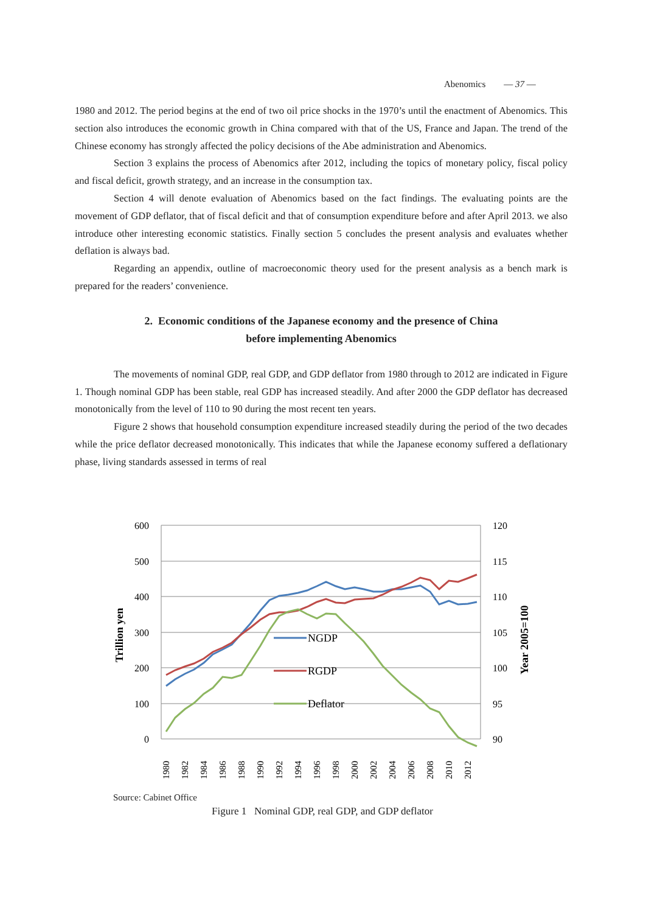Abenomics — 37 —
1980 and 2012. The period begins at the end of two oil price shocks in the 1970’s until the enactment of Abenomics. This section also introduces the economic growth in China compared with that of the US, France and Japan. The trend of the Chinese economy has strongly affected the policy decisions of the Abe administration and Abenomics.
Section 3 explains the process of Abenomics after 2012, including the topics of monetary policy, fiscal policy and fiscal deficit, growth strategy, and an increase in the consumption tax.
Section 4 will denote evaluation of Abenomics based on the fact findings. The evaluating points are the movement of GDP deflator, that of fiscal deficit and that of consumption expenditure before and after April 2013. we also introduce other interesting economic statistics. Finally section 5 concludes the present analysis and evaluates whether deflation is always bad.
Regarding an appendix, outline of macroeconomic theory used for the present analysis as a bench mark is prepared for the readers’ convenience.
2. Economic conditions of the Japanese economy and the presence of China
before implementing Abenomics
The movements of nominal GDP, real GDP, and GDP deflator from 1980 through to 2012 are indicated in Figure 1. Though nominal GDP has been stable, real GDP has increased steadily. And after 2000 the GDP deflator has decreased monotonically from the level of 110 to 90 during the most recent ten years.
Figure 2 shows that household consumption expenditure increased steadily during the period of the two decades while the price deflator decreased monotonically. This indicates that while the Japanese economy suffered a deflationary phase, living standards assessed in terms of real
600
500
400
300
200
100
0
120
115
110
105
100
95
90
Trillion yen
Year 2005=100
NGDP
RGDP
Deflator
1980
1982
1984
1986
1988
1990
1992
1994
1996
1998
2000
2002
2004
2006
2008
2010
2012
Source: Cabinet Office
Figure 1 Nominal GDP, real GDP, and GDP deflator